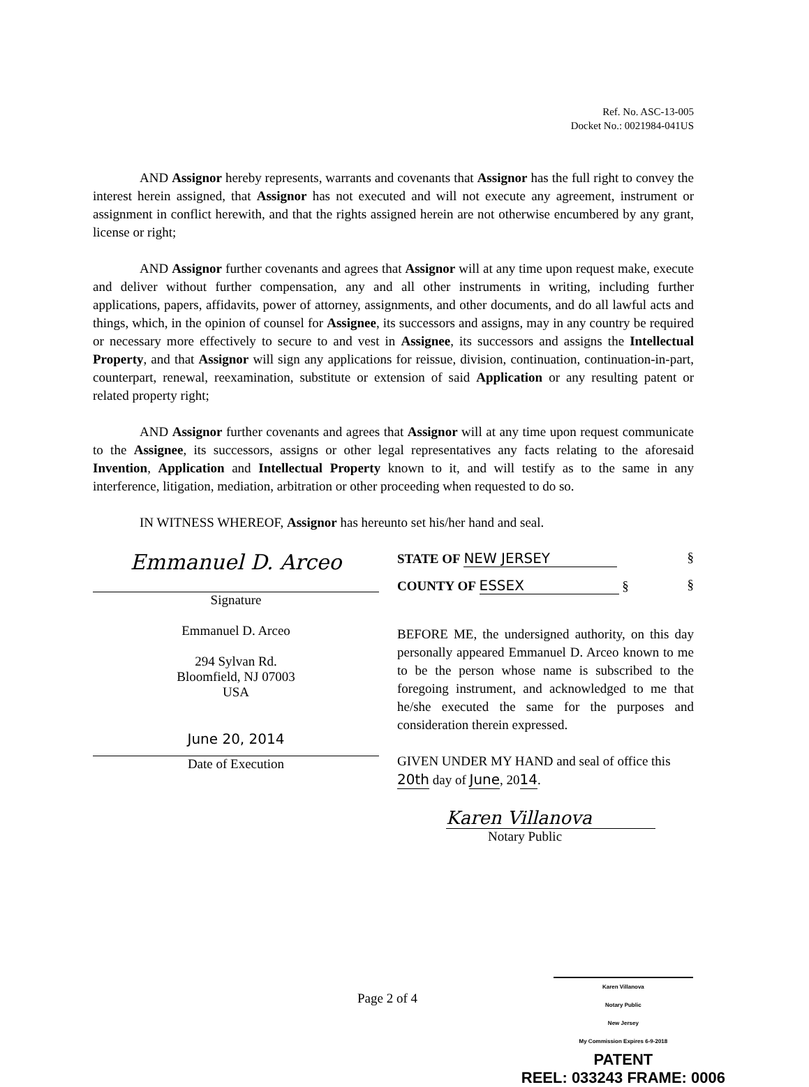Ref. No. ASC-13-005
Docket No.: 0021984-041US
AND Assignor hereby represents, warrants and covenants that Assignor has the full right to convey the interest herein assigned, that Assignor has not executed and will not execute any agreement, instrument or assignment in conflict herewith, and that the rights assigned herein are not otherwise encumbered by any grant, license or right;
AND Assignor further covenants and agrees that Assignor will at any time upon request make, execute and deliver without further compensation, any and all other instruments in writing, including further applications, papers, affidavits, power of attorney, assignments, and other documents, and do all lawful acts and things, which, in the opinion of counsel for Assignee, its successors and assigns, may in any country be required or necessary more effectively to secure to and vest in Assignee, its successors and assigns the Intellectual Property, and that Assignor will sign any applications for reissue, division, continuation, continuation-in-part, counterpart, renewal, reexamination, substitute or extension of said Application or any resulting patent or related property right;
AND Assignor further covenants and agrees that Assignor will at any time upon request communicate to the Assignee, its successors, assigns or other legal representatives any facts relating to the aforesaid Invention, Application and Intellectual Property known to it, and will testify as to the same in any interference, litigation, mediation, arbitration or other proceeding when requested to do so.
IN WITNESS WHEREOF, Assignor has hereunto set his/her hand and seal.
Emmanuel D. Arceo
Signature
Emmanuel D. Arceo
294 Sylvan Rd.
Bloomfield, NJ 07003
USA
June 20, 2014
Date of Execution
STATE OF NEW JERSEY §
COUNTY OF ESSEX § §
BEFORE ME, the undersigned authority, on this day personally appeared Emmanuel D. Arceo known to me to be the person whose name is subscribed to the foregoing instrument, and acknowledged to me that he/she executed the same for the purposes and consideration therein expressed.
GIVEN UNDER MY HAND and seal of office this 20th day of June, 2014.
Karen Villanova
Notary Public
Page 2 of 4
Karen Villanova
Notary Public
New Jersey
My Commission Expires 6-9-2018
PATENT
REEL: 033243 FRAME: 0006